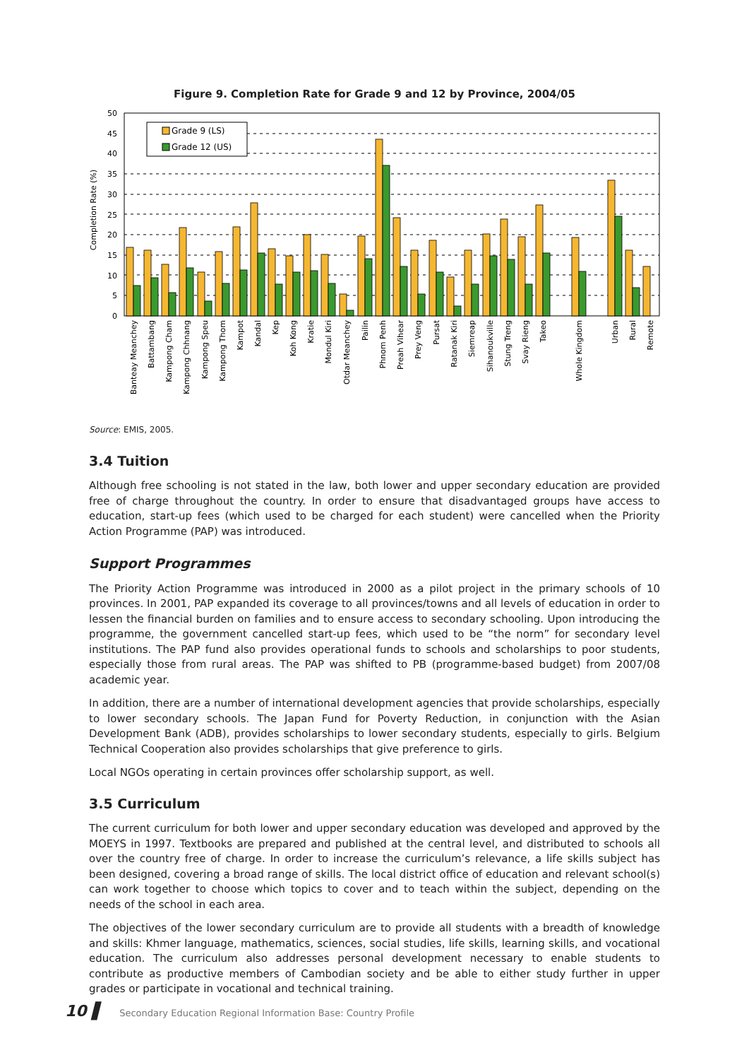Figure 9. Completion Rate for Grade 9 and 12 by Province, 2004/05
0
5
10
15
20
25
30
35
40
45
50
Completion Rate (%)
Grade 9 (LS)
Grade 12 (US)
Banteay Meanchey
Battambang
Kampong Cham
Kampong Chhnang
Kampong Speu
Kampong Thom
Kampot
Kandal
Kep
Koh Kong
Kratie
Mondul Kiri
Otdar Meanchey
Pailin
Phnom Penh
Preah Vihear
Prey Veng
Pursat
Ratanak Kiri
Siemreap
Sihanoukville
Stung Treng
Svay Rieng
Takeo
Whole Kingdom
Urban
Rural
Remote
Source: EMIS, 2005.
3.4 Tuition
Although free schooling is not stated in the law, both lower and upper secondary education are provided free of charge throughout the country. In order to ensure that disadvantaged groups have access to education, start-up fees (which used to be charged for each student) were cancelled when the Priority Action Programme (PAP) was introduced.
Support Programmes
The Priority Action Programme was introduced in 2000 as a pilot project in the primary schools of 10 provinces. In 2001, PAP expanded its coverage to all provinces/towns and all levels of education in order to lessen the financial burden on families and to ensure access to secondary schooling. Upon introducing the programme, the government cancelled start-up fees, which used to be “the norm” for secondary level institutions. The PAP fund also provides operational funds to schools and scholarships to poor students, especially those from rural areas. The PAP was shifted to PB (programme-based budget) from 2007/08 academic year.
In addition, there are a number of international development agencies that provide scholarships, especially to lower secondary schools. The Japan Fund for Poverty Reduction, in conjunction with the Asian Development Bank (ADB), provides scholarships to lower secondary students, especially to girls. Belgium Technical Cooperation also provides scholarships that give preference to girls.
Local NGOs operating in certain provinces offer scholarship support, as well.
3.5 Curriculum
The current curriculum for both lower and upper secondary education was developed and approved by the MOEYS in 1997. Textbooks are prepared and published at the central level, and distributed to schools all over the country free of charge. In order to increase the curriculum’s relevance, a life skills subject has been designed, covering a broad range of skills. The local district office of education and relevant school(s) can work together to choose which topics to cover and to teach within the subject, depending on the needs of the school in each area.
The objectives of the lower secondary curriculum are to provide all students with a breadth of knowledge and skills: Khmer language, mathematics, sciences, social studies, life skills, learning skills, and vocational education. The curriculum also addresses personal development necessary to enable students to contribute as productive members of Cambodian society and be able to either study further in upper grades or participate in vocational and technical training.
10 ▌ Secondary Education Regional Information Base: Country Profile